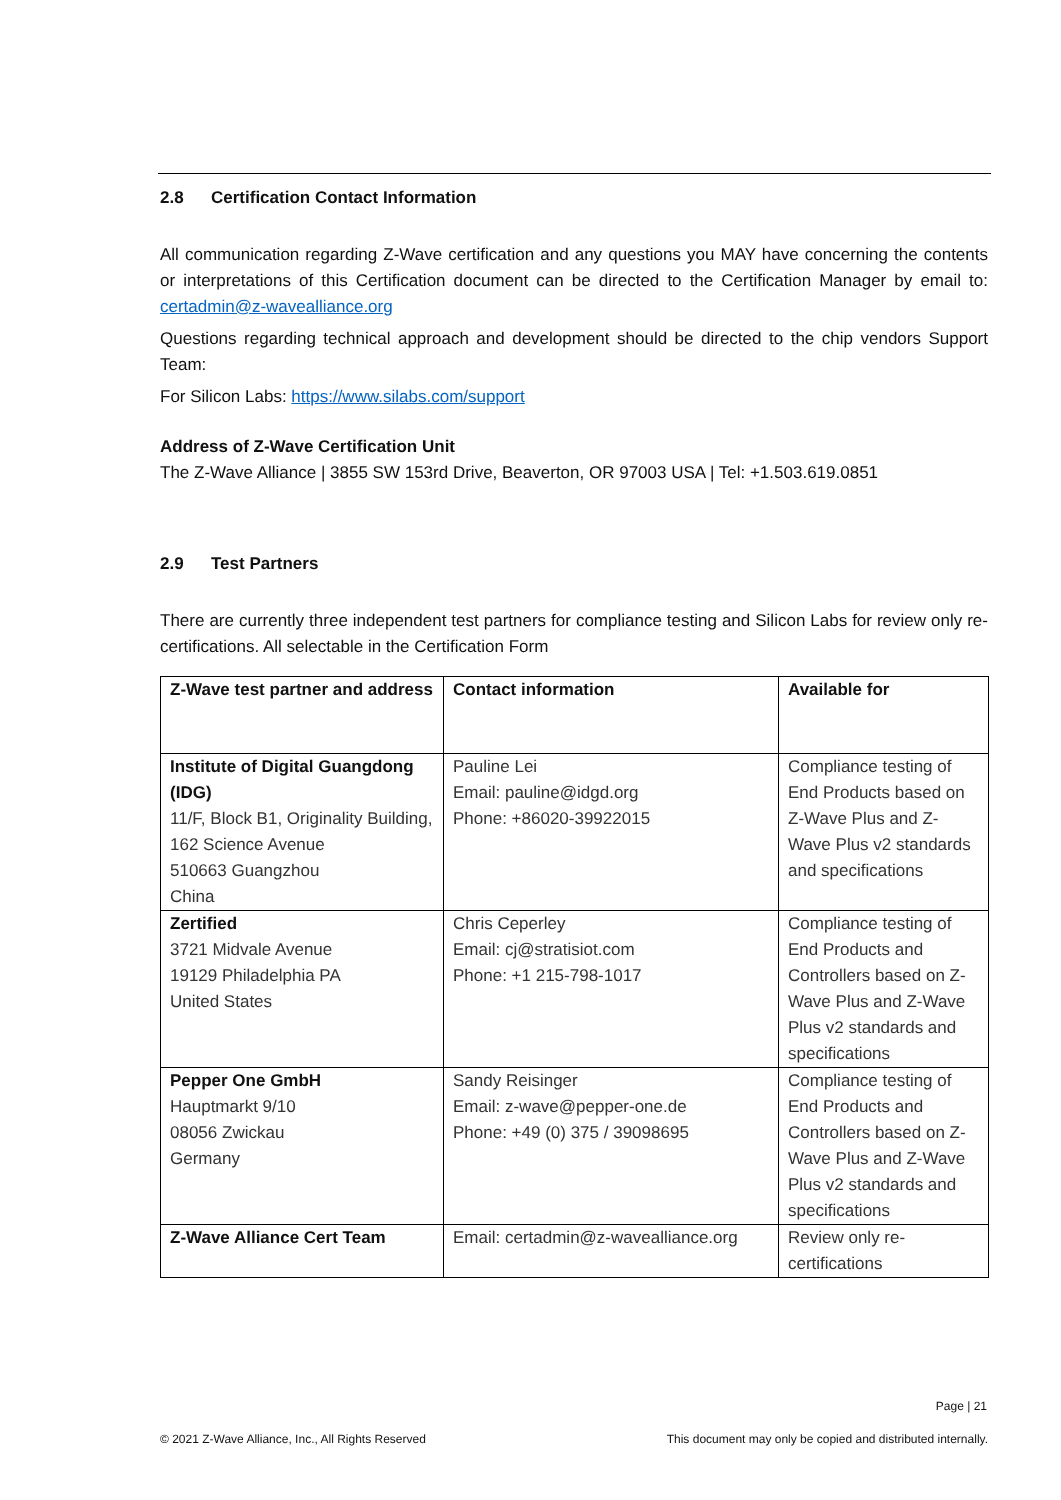2.8 Certification Contact Information
All communication regarding Z-Wave certification and any questions you MAY have concerning the contents or interpretations of this Certification document can be directed to the Certification Manager by email to: certadmin@z-wavealliance.org
Questions regarding technical approach and development should be directed to the chip vendors Support Team:
For Silicon Labs: https://www.silabs.com/support
Address of Z-Wave Certification Unit
The Z-Wave Alliance | 3855 SW 153rd Drive, Beaverton, OR 97003 USA | Tel: +1.503.619.0851
2.9 Test Partners
There are currently three independent test partners for compliance testing and Silicon Labs for review only re-certifications. All selectable in the Certification Form
| Z-Wave test partner and address | Contact information | Available for |
| --- | --- | --- |
| Institute of Digital Guangdong (IDG) 11/F, Block B1, Originality Building, 162 Science Avenue 510663 Guangzhou China | Pauline Lei Email: pauline@idgd.org Phone: +86020-39922015 | Compliance testing of End Products based on Z-Wave Plus and Z-Wave Plus v2 standards and specifications |
| Zertified 3721 Midvale Avenue 19129 Philadelphia PA United States | Chris Ceperley Email: cj@stratisiot.com Phone: +1 215-798-1017 | Compliance testing of End Products and Controllers based on Z-Wave Plus and Z-Wave Plus v2 standards and specifications |
| Pepper One GmbH Hauptmarkt 9/10 08056 Zwickau Germany | Sandy Reisinger Email: z-wave@pepper-one.de Phone: +49 (0) 375 / 39098695 | Compliance testing of End Products and Controllers based on Z-Wave Plus and Z-Wave Plus v2 standards and specifications |
| Z-Wave Alliance Cert Team | Email: certadmin@z-wavealliance.org | Review only re-certifications |
Page | 21
© 2021 Z-Wave Alliance, Inc., All Rights Reserved
This document may only be copied and distributed internally.